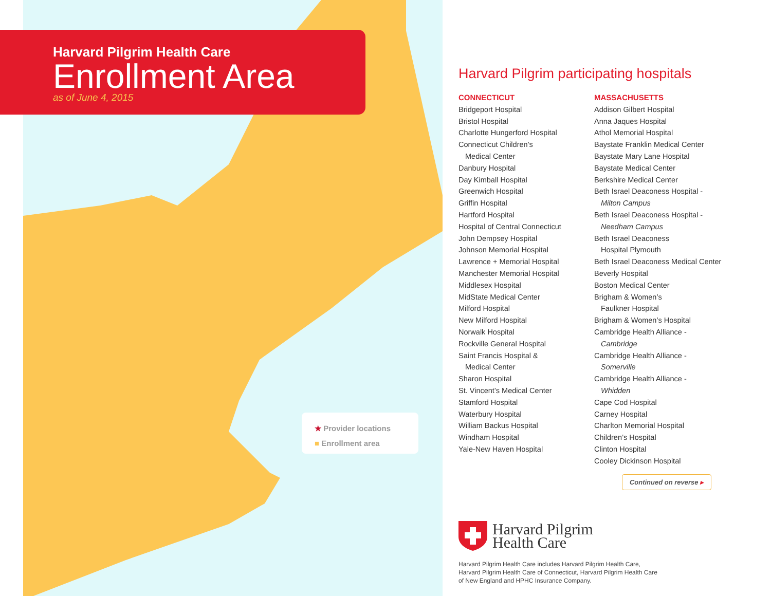Harvard Pilgrim Health Care
Enrollment Area
as of June 4, 2015
★ Provider locations
■ Enrollment area
Harvard Pilgrim participating hospitals
CONNECTICUT
Bridgeport Hospital
Bristol Hospital
Charlotte Hungerford Hospital
Connecticut Children’s
Medical Center
Danbury Hospital
Day Kimball Hospital
Greenwich Hospital
Griffin Hospital
Hartford Hospital
Hospital of Central Connecticut
John Dempsey Hospital
Johnson Memorial Hospital
Lawrence + Memorial Hospital
Manchester Memorial Hospital
Middlesex Hospital
MidState Medical Center
Milford Hospital
New Milford Hospital
Norwalk Hospital
Rockville General Hospital
Saint Francis Hospital &
Medical Center
Sharon Hospital
St. Vincent’s Medical Center
Stamford Hospital
Waterbury Hospital
William Backus Hospital
Windham Hospital
Yale-New Haven Hospital
MASSACHUSETTS
Addison Gilbert Hospital
Anna Jaques Hospital
Athol Memorial Hospital
Baystate Franklin Medical Center
Baystate Mary Lane Hospital
Baystate Medical Center
Berkshire Medical Center
Beth Israel Deaconess Hospital -
Milton Campus
Beth Israel Deaconess Hospital -
Needham Campus
Beth Israel Deaconess
Hospital Plymouth
Beth Israel Deaconess Medical Center
Beverly Hospital
Boston Medical Center
Brigham & Women’s
Faulkner Hospital
Brigham & Women’s Hospital
Cambridge Health Alliance -
Cambridge
Cambridge Health Alliance -
Somerville
Cambridge Health Alliance -
Whidden
Cape Cod Hospital
Carney Hospital
Charlton Memorial Hospital
Children’s Hospital
Clinton Hospital
Cooley Dickinson Hospital
Continued on reverse ▸
Harvard Pilgrim
Health Care
Harvard Pilgrim Health Care includes Harvard Pilgrim Health Care,
Harvard Pilgrim Health Care of Connecticut, Harvard Pilgrim Health Care
of New England and HPHC Insurance Company.